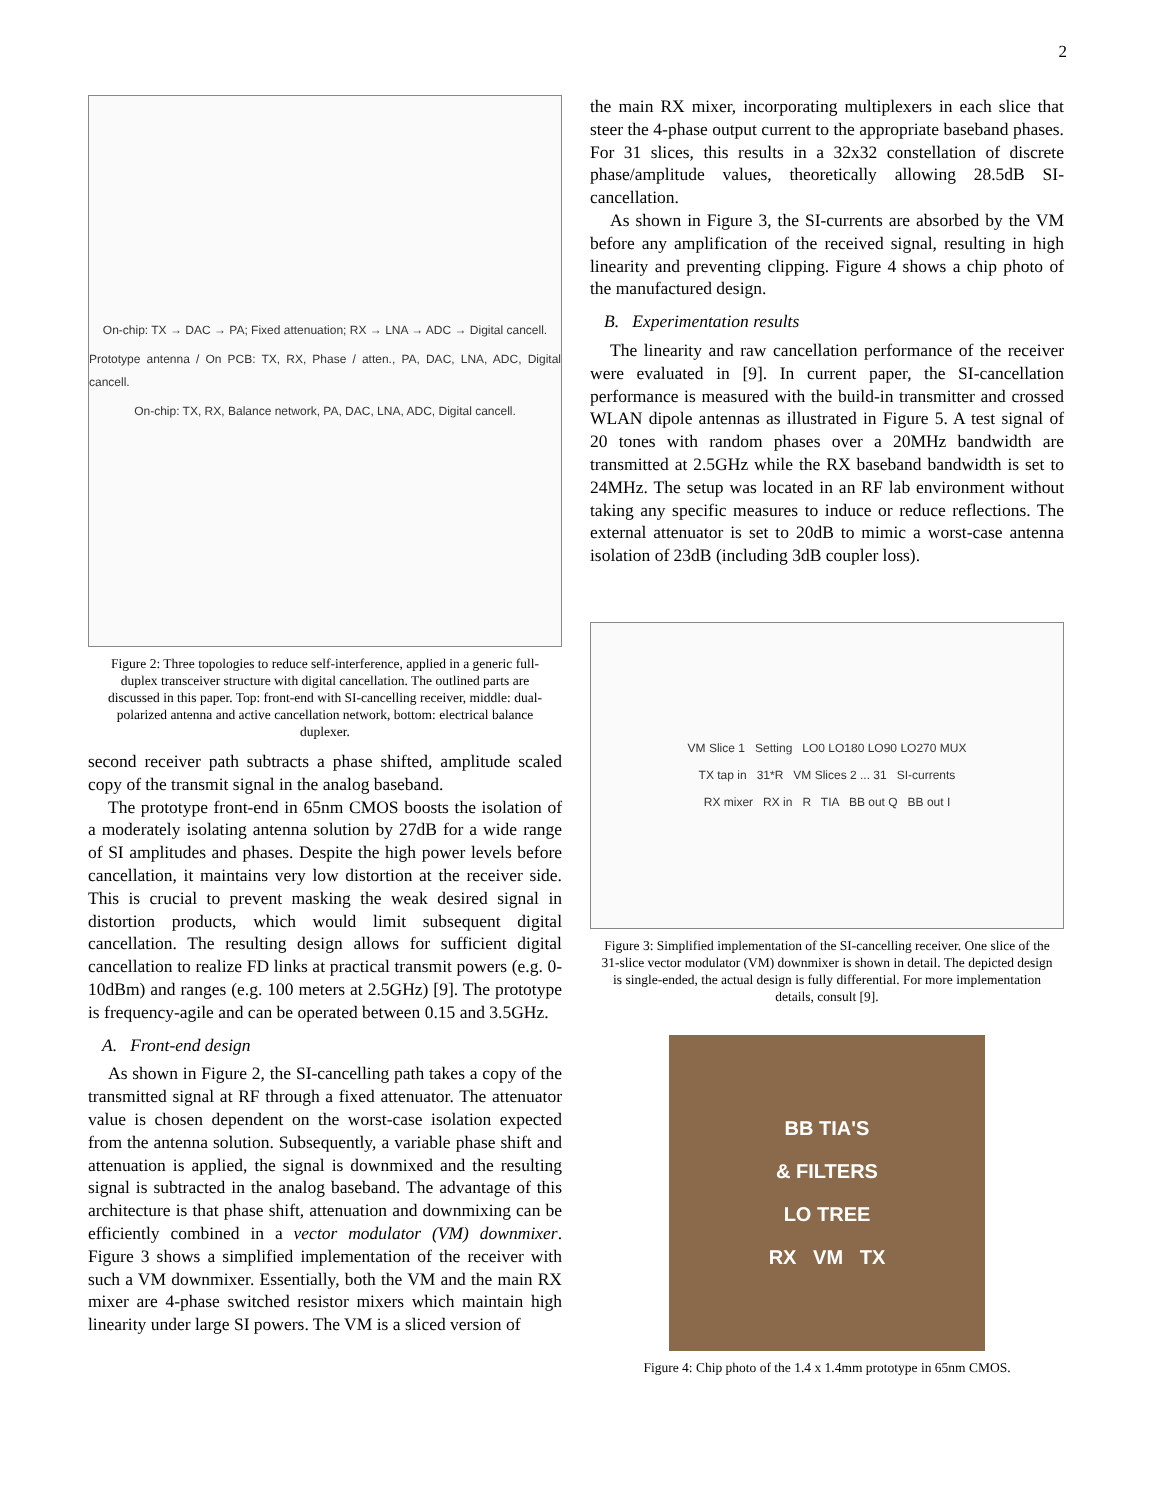2
On-chip: TX → DAC → PA; Fixed attenuation; RX → LNA → ADC → Digital cancell.
Prototype antenna / On PCB: TX, RX, Phase / atten., PA, DAC, LNA, ADC, Digital cancell.
On-chip: TX, RX, Balance network, PA, DAC, LNA, ADC, Digital cancell.
Figure 2: Three topologies to reduce self-interference, applied in a generic full-duplex transceiver structure with digital cancellation. The outlined parts are discussed in this paper. Top: front-end with SI-cancelling receiver, middle: dual-polarized antenna and active cancellation network, bottom: electrical balance duplexer.
second receiver path subtracts a phase shifted, amplitude scaled copy of the transmit signal in the analog baseband.
The prototype front-end in 65nm CMOS boosts the isolation of a moderately isolating antenna solution by 27dB for a wide range of SI amplitudes and phases. Despite the high power levels before cancellation, it maintains very low distortion at the receiver side. This is crucial to prevent masking the weak desired signal in distortion products, which would limit subsequent digital cancellation. The resulting design allows for sufficient digital cancellation to realize FD links at practical transmit powers (e.g. 0-10dBm) and ranges (e.g. 100 meters at 2.5GHz) [9]. The prototype is frequency-agile and can be operated between 0.15 and 3.5GHz.
A. Front-end design
As shown in Figure 2, the SI-cancelling path takes a copy of the transmitted signal at RF through a fixed attenuator. The attenuator value is chosen dependent on the worst-case isolation expected from the antenna solution. Subsequently, a variable phase shift and attenuation is applied, the signal is downmixed and the resulting signal is subtracted in the analog baseband. The advantage of this architecture is that phase shift, attenuation and downmixing can be efficiently combined in a vector modulator (VM) downmixer. Figure 3 shows a simplified implementation of the receiver with such a VM downmixer. Essentially, both the VM and the main RX mixer are 4-phase switched resistor mixers which maintain high linearity under large SI powers. The VM is a sliced version of
the main RX mixer, incorporating multiplexers in each slice that steer the 4-phase output current to the appropriate baseband phases. For 31 slices, this results in a 32x32 constellation of discrete phase/amplitude values, theoretically allowing 28.5dB SI-cancellation.
As shown in Figure 3, the SI-currents are absorbed by the VM before any amplification of the received signal, resulting in high linearity and preventing clipping. Figure 4 shows a chip photo of the manufactured design.
B. Experimentation results
The linearity and raw cancellation performance of the receiver were evaluated in [9]. In current paper, the SI-cancellation performance is measured with the build-in transmitter and crossed WLAN dipole antennas as illustrated in Figure 5. A test signal of 20 tones with random phases over a 20MHz bandwidth are transmitted at 2.5GHz while the RX baseband bandwidth is set to 24MHz. The setup was located in an RF lab environment without taking any specific measures to induce or reduce reflections. The external attenuator is set to 20dB to mimic a worst-case antenna isolation of 23dB (including 3dB coupler loss).
VM Slice 1 Setting LO0 LO180 LO90 LO270 MUX
TX tap in 31*R VM Slices 2 ... 31 SI-currents
RX mixer RX in R TIA BB out Q BB out I
Figure 3: Simplified implementation of the SI-cancelling receiver. One slice of the 31-slice vector modulator (VM) downmixer is shown in detail. The depicted design is single-ended, the actual design is fully differential. For more implementation details, consult [9].
BB TIA'S
& FILTERS
LO TREE
RX VM TX
Figure 4: Chip photo of the 1.4 x 1.4mm prototype in 65nm CMOS.